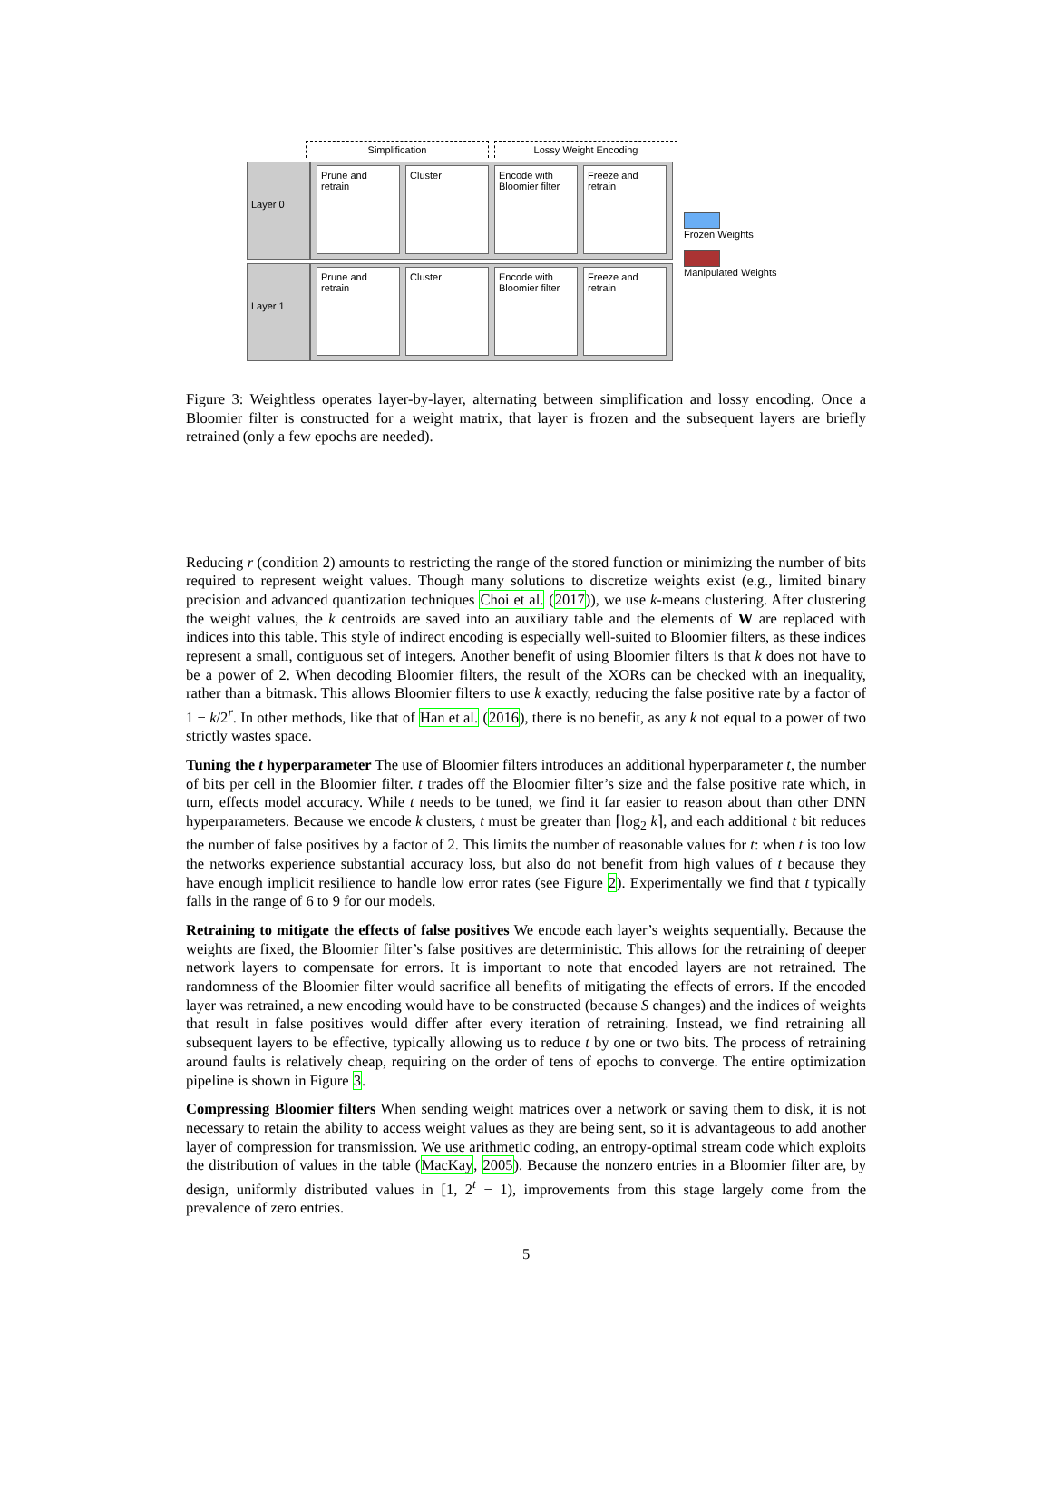Simplification Lossy Weight Encoding
Layer 0
Prune and
retrain
Cluster Encode with
Bloomier filter
Freeze and
retrain
Layer 1
Prune and
retrain
Cluster Encode with
Bloomier filter
Freeze and
retrain
Frozen Weights
Manipulated Weights
Figure 3: Weightless operates layer-by-layer, alternating between simplification and lossy encoding. Once a Bloomier filter is constructed for a weight matrix, that layer is frozen and the subsequent layers are briefly retrained (only a few epochs are needed).
Reducing r (condition 2) amounts to restricting the range of the stored function or minimizing the number of bits required to represent weight values. Though many solutions to discretize weights exist (e.g., limited binary precision and advanced quantization techniques Choi et al. (2017)), we use k-means clustering. After clustering the weight values, the k centroids are saved into an auxiliary table and the elements of W are replaced with indices into this table. This style of indirect encoding is especially well-suited to Bloomier filters, as these indices represent a small, contiguous set of integers. Another benefit of using Bloomier filters is that k does not have to be a power of 2. When decoding Bloomier filters, the result of the XORs can be checked with an inequality, rather than a bitmask. This allows Bloomier filters to use k exactly, reducing the false positive rate by a factor of 1 − k/2<sup>r</sup>. In other methods, like that of Han et al. (2016), there is no benefit, as any k not equal to a power of two strictly wastes space.
Tuning the t hyperparameter The use of Bloomier filters introduces an additional hyperparameter t, the number of bits per cell in the Bloomier filter. t trades off the Bloomier filter’s size and the false positive rate which, in turn, effects model accuracy. While t needs to be tuned, we find it far easier to reason about than other DNN hyperparameters. Because we encode k clusters, t must be greater than ⌈log<sub>2</sub> k⌉, and each additional t bit reduces the number of false positives by a factor of 2. This limits the number of reasonable values for t: when t is too low the networks experience substantial accuracy loss, but also do not benefit from high values of t because they have enough implicit resilience to handle low error rates (see Figure 2). Experimentally we find that t typically falls in the range of 6 to 9 for our models.
Retraining to mitigate the effects of false positives We encode each layer’s weights sequentially. Because the weights are fixed, the Bloomier filter’s false positives are deterministic. This allows for the retraining of deeper network layers to compensate for errors. It is important to note that encoded layers are not retrained. The randomness of the Bloomier filter would sacrifice all benefits of mitigating the effects of errors. If the encoded layer was retrained, a new encoding would have to be constructed (because S changes) and the indices of weights that result in false positives would differ after every iteration of retraining. Instead, we find retraining all subsequent layers to be effective, typically allowing us to reduce t by one or two bits. The process of retraining around faults is relatively cheap, requiring on the order of tens of epochs to converge. The entire optimization pipeline is shown in Figure 3.
Compressing Bloomier filters When sending weight matrices over a network or saving them to disk, it is not necessary to retain the ability to access weight values as they are being sent, so it is advantageous to add another layer of compression for transmission. We use arithmetic coding, an entropy-optimal stream code which exploits the distribution of values in the table (MacKay, 2005). Because the nonzero entries in a Bloomier filter are, by design, uniformly distributed values in [1, 2<sup>t</sup> − 1), improvements from this stage largely come from the prevalence of zero entries.
5